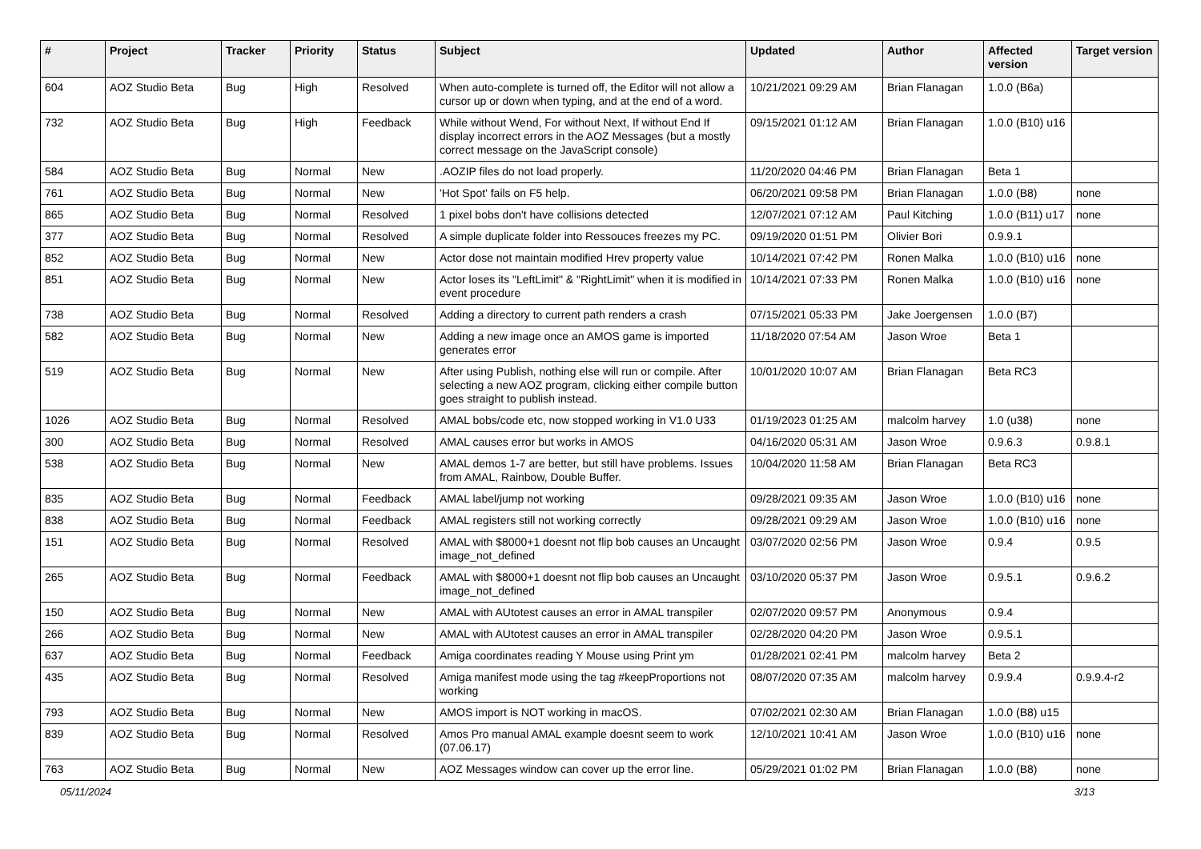| # | Project | Tracker | Priority | Status | Subject | Updated | Author | Affected version | Target version |
| --- | --- | --- | --- | --- | --- | --- | --- | --- | --- |
| 604 | AOZ Studio Beta | Bug | High | Resolved | When auto-complete is turned off, the Editor will not allow a cursor up or down when typing, and at the end of a word. | 10/21/2021 09:29 AM | Brian Flanagan | 1.0.0 (B6a) | |
| 732 | AOZ Studio Beta | Bug | High | Feedback | While without Wend, For without Next, If without End If display incorrect errors in the AOZ Messages (but a mostly correct message on the JavaScript console) | 09/15/2021 01:12 AM | Brian Flanagan | 1.0.0 (B10) u16 | |
| 584 | AOZ Studio Beta | Bug | Normal | New | .AOZIP files do not load properly. | 11/20/2020 04:46 PM | Brian Flanagan | Beta 1 | |
| 761 | AOZ Studio Beta | Bug | Normal | New | 'Hot Spot' fails on F5 help. | 06/20/2021 09:58 PM | Brian Flanagan | 1.0.0 (B8) | none |
| 865 | AOZ Studio Beta | Bug | Normal | Resolved | 1 pixel bobs don't have collisions detected | 12/07/2021 07:12 AM | Paul Kitching | 1.0.0 (B11) u17 | none |
| 377 | AOZ Studio Beta | Bug | Normal | Resolved | A simple duplicate folder into Ressouces freezes my PC. | 09/19/2020 01:51 PM | Olivier Bori | 0.9.9.1 | |
| 852 | AOZ Studio Beta | Bug | Normal | New | Actor dose not maintain modified Hrev property value | 10/14/2021 07:42 PM | Ronen Malka | 1.0.0 (B10) u16 | none |
| 851 | AOZ Studio Beta | Bug | Normal | New | Actor loses its "LeftLimit" & "RightLimit" when it is modified in event procedure | 10/14/2021 07:33 PM | Ronen Malka | 1.0.0 (B10) u16 | none |
| 738 | AOZ Studio Beta | Bug | Normal | Resolved | Adding a directory to current path renders a crash | 07/15/2021 05:33 PM | Jake Joergensen | 1.0.0 (B7) | |
| 582 | AOZ Studio Beta | Bug | Normal | New | Adding a new image once an AMOS game is imported generates error | 11/18/2020 07:54 AM | Jason Wroe | Beta 1 | |
| 519 | AOZ Studio Beta | Bug | Normal | New | After using Publish, nothing else will run or compile. After selecting a new AOZ program, clicking either compile button goes straight to publish instead. | 10/01/2020 10:07 AM | Brian Flanagan | Beta RC3 | |
| 1026 | AOZ Studio Beta | Bug | Normal | Resolved | AMAL bobs/code etc, now stopped working in V1.0 U33 | 01/19/2023 01:25 AM | malcolm harvey | 1.0 (u38) | none |
| 300 | AOZ Studio Beta | Bug | Normal | Resolved | AMAL causes error but works in AMOS | 04/16/2020 05:31 AM | Jason Wroe | 0.9.6.3 | 0.9.8.1 |
| 538 | AOZ Studio Beta | Bug | Normal | New | AMAL demos 1-7 are better, but still have problems. Issues from AMAL, Rainbow, Double Buffer. | 10/04/2020 11:58 AM | Brian Flanagan | Beta RC3 | |
| 835 | AOZ Studio Beta | Bug | Normal | Feedback | AMAL label/jump not working | 09/28/2021 09:35 AM | Jason Wroe | 1.0.0 (B10) u16 | none |
| 838 | AOZ Studio Beta | Bug | Normal | Feedback | AMAL registers still not working correctly | 09/28/2021 09:29 AM | Jason Wroe | 1.0.0 (B10) u16 | none |
| 151 | AOZ Studio Beta | Bug | Normal | Resolved | AMAL with $8000+1 doesnt not flip bob causes an Uncaught image_not_defined | 03/07/2020 02:56 PM | Jason Wroe | 0.9.4 | 0.9.5 |
| 265 | AOZ Studio Beta | Bug | Normal | Feedback | AMAL with $8000+1 doesnt not flip bob causes an Uncaught image_not_defined | 03/10/2020 05:37 PM | Jason Wroe | 0.9.5.1 | 0.9.6.2 |
| 150 | AOZ Studio Beta | Bug | Normal | New | AMAL with AUtotest causes an error in AMAL transpiler | 02/07/2020 09:57 PM | Anonymous | 0.9.4 | |
| 266 | AOZ Studio Beta | Bug | Normal | New | AMAL with AUtotest causes an error in AMAL transpiler | 02/28/2020 04:20 PM | Jason Wroe | 0.9.5.1 | |
| 637 | AOZ Studio Beta | Bug | Normal | Feedback | Amiga coordinates reading Y Mouse using Print ym | 01/28/2021 02:41 PM | malcolm harvey | Beta 2 | |
| 435 | AOZ Studio Beta | Bug | Normal | Resolved | Amiga manifest mode using the tag #keepProportions not working | 08/07/2020 07:35 AM | malcolm harvey | 0.9.9.4 | 0.9.9.4-r2 |
| 793 | AOZ Studio Beta | Bug | Normal | New | AMOS import is NOT working in macOS. | 07/02/2021 02:30 AM | Brian Flanagan | 1.0.0 (B8) u15 | |
| 839 | AOZ Studio Beta | Bug | Normal | Resolved | Amos Pro manual AMAL example doesnt seem to work (07.06.17) | 12/10/2021 10:41 AM | Jason Wroe | 1.0.0 (B10) u16 | none |
| 763 | AOZ Studio Beta | Bug | Normal | New | AOZ Messages window can cover up the error line. | 05/29/2021 01:02 PM | Brian Flanagan | 1.0.0 (B8) | none |
05/11/2024 3/13